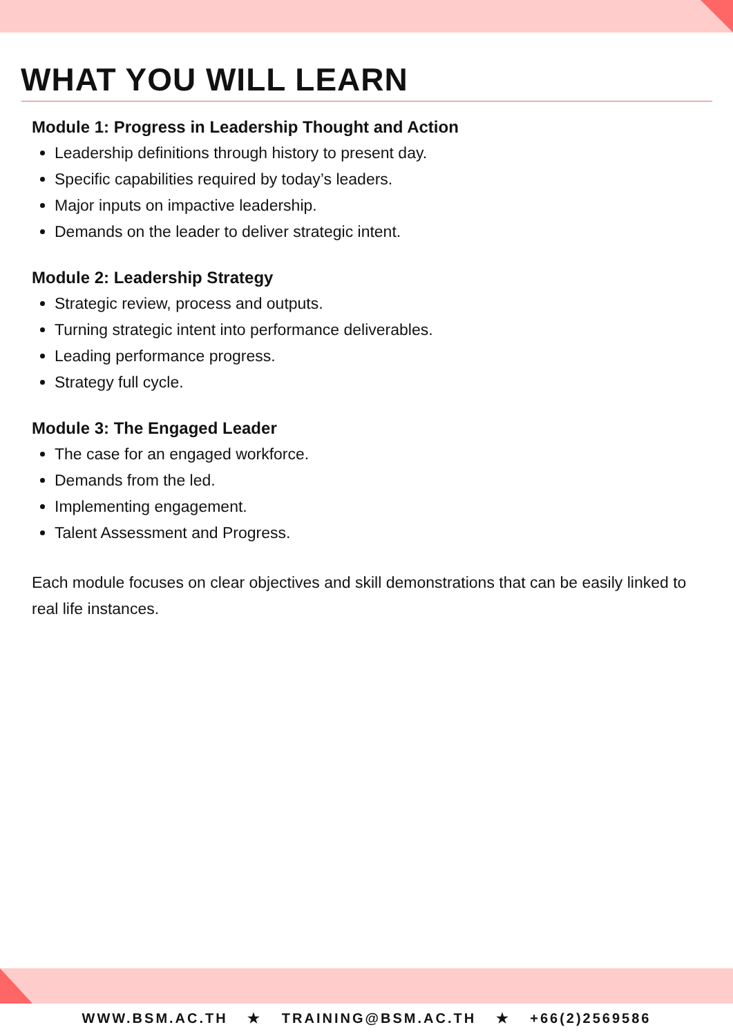WHAT YOU WILL LEARN
Module 1: Progress in Leadership Thought and Action
Leadership definitions through history to present day.
Specific capabilities required by today’s leaders.
Major inputs on impactive leadership.
Demands on the leader to deliver strategic intent.
Module 2: Leadership Strategy
Strategic review, process and outputs.
Turning strategic intent into performance deliverables.
Leading performance progress.
Strategy full cycle.
Module 3: The Engaged Leader
The case for an engaged workforce.
Demands from the led.
Implementing engagement.
Talent Assessment and Progress.
Each module focuses on clear objectives and skill demonstrations that can be easily linked to real life instances.
WWW.BSM.AC.TH ★ TRAINING@BSM.AC.TH ★ +66(2)2569586